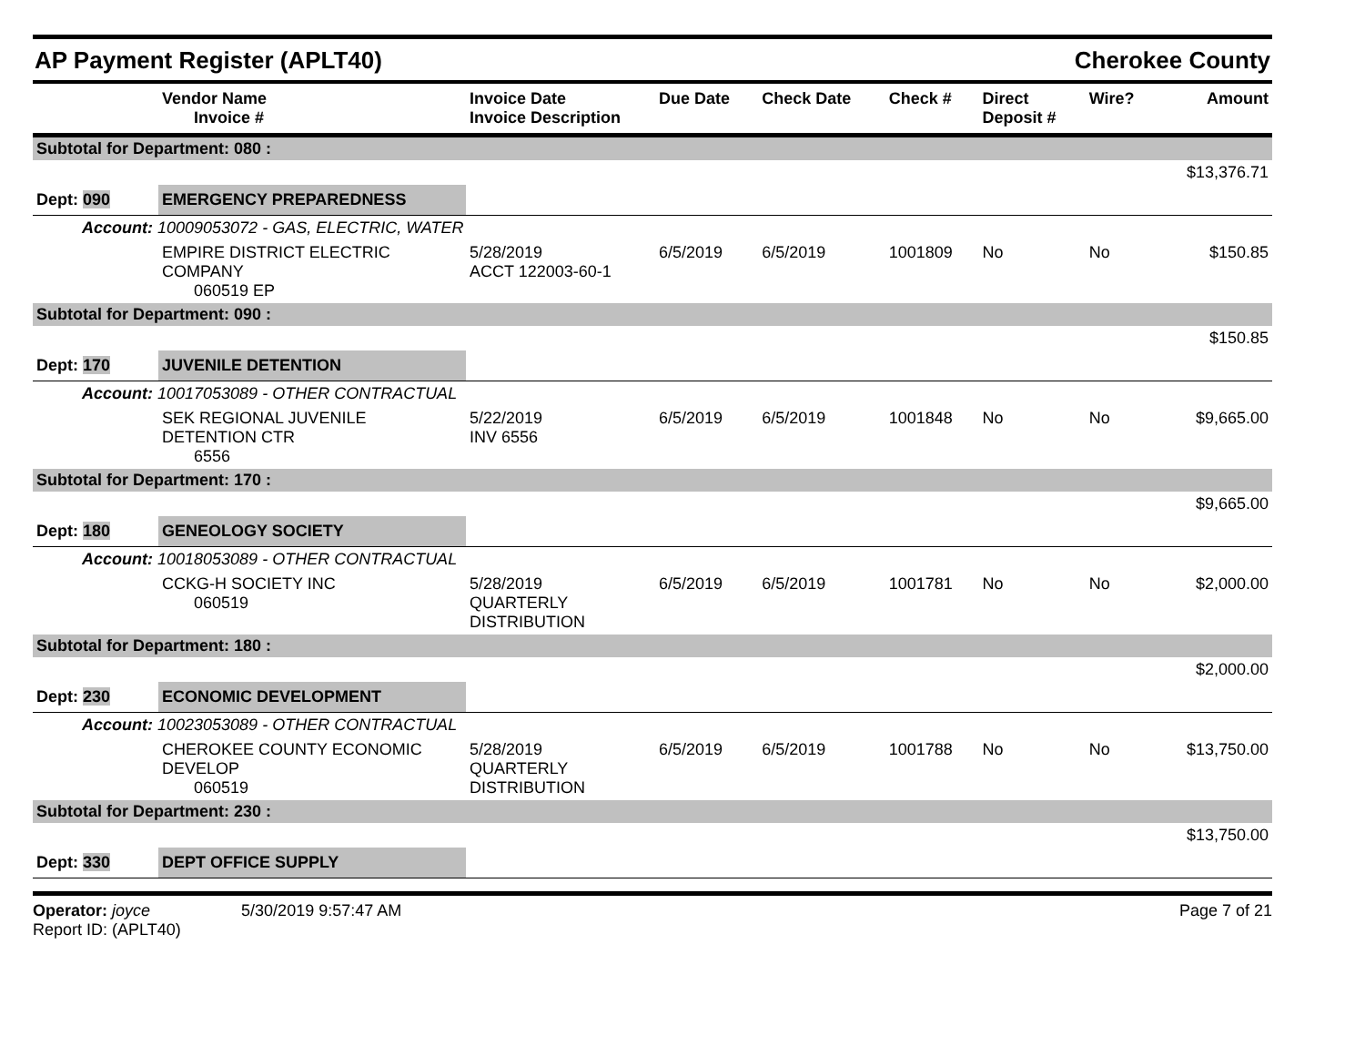AP Payment Register (APLT40)
Cherokee County
| | Vendor Name Invoice # | Invoice Date Invoice Description | Due Date | Check Date | Check # | Direct Deposit # | Wire? | Amount |
| --- | --- | --- | --- | --- | --- | --- | --- | --- |
| Subtotal for Department: 080 : | | | | | | | | |
| $13,376.71 | | | | | | | | |
| Dept: 090 | EMERGENCY PREPAREDNESS | | | | | | | |
| Account: 10009053072 - GAS, ELECTRIC, WATER | | | | | | | | |
| | EMPIRE DISTRICT ELECTRIC COMPANY 060519 EP | 5/28/2019 ACCT 122003-60-1 | 6/5/2019 | 6/5/2019 | 1001809 | No | No | $150.85 |
| Subtotal for Department: 090 : | | | | | | | | |
| $150.85 | | | | | | | | |
| Dept: 170 | JUVENILE DETENTION | | | | | | | |
| Account: 10017053089 - OTHER CONTRACTUAL | | | | | | | | |
| | SEK REGIONAL JUVENILE DETENTION CTR 6556 | 5/22/2019 INV 6556 | 6/5/2019 | 6/5/2019 | 1001848 | No | No | $9,665.00 |
| Subtotal for Department: 170 : | | | | | | | | |
| $9,665.00 | | | | | | | | |
| Dept: 180 | GENEOLOGY SOCIETY | | | | | | | |
| Account: 10018053089 - OTHER CONTRACTUAL | | | | | | | | |
| | CCKG-H SOCIETY INC 060519 | 5/28/2019 QUARTERLY DISTRIBUTION | 6/5/2019 | 6/5/2019 | 1001781 | No | No | $2,000.00 |
| Subtotal for Department: 180 : | | | | | | | | |
| $2,000.00 | | | | | | | | |
| Dept: 230 | ECONOMIC DEVELOPMENT | | | | | | | |
| Account: 10023053089 - OTHER CONTRACTUAL | | | | | | | | |
| | CHEROKEE COUNTY ECONOMIC DEVELOP 060519 | 5/28/2019 QUARTERLY DISTRIBUTION | 6/5/2019 | 6/5/2019 | 1001788 | No | No | $13,750.00 |
| Subtotal for Department: 230 : | | | | | | | | |
| $13,750.00 | | | | | | | | |
| Dept: 330 | DEPT OFFICE SUPPLY | | | | | | | |
Operator: joyce 5/30/2019 9:57:47 AM
Report ID: (APLT40)
Page 7 of 21